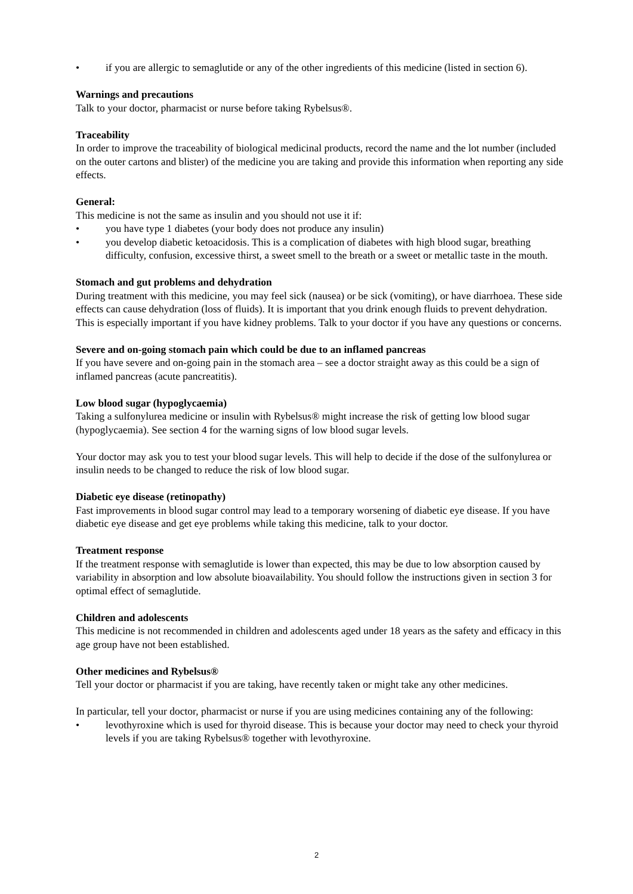• if you are allergic to semaglutide or any of the other ingredients of this medicine (listed in section 6).
Warnings and precautions
Talk to your doctor, pharmacist or nurse before taking Rybelsus®.
Traceability
In order to improve the traceability of biological medicinal products, record the name and the lot number (included on the outer cartons and blister) of the medicine you are taking and provide this information when reporting any side effects.
General:
This medicine is not the same as insulin and you should not use it if:
• you have type 1 diabetes (your body does not produce any insulin)
• you develop diabetic ketoacidosis. This is a complication of diabetes with high blood sugar, breathing difficulty, confusion, excessive thirst, a sweet smell to the breath or a sweet or metallic taste in the mouth.
Stomach and gut problems and dehydration
During treatment with this medicine, you may feel sick (nausea) or be sick (vomiting), or have diarrhoea. These side effects can cause dehydration (loss of fluids). It is important that you drink enough fluids to prevent dehydration. This is especially important if you have kidney problems. Talk to your doctor if you have any questions or concerns.
Severe and on-going stomach pain which could be due to an inflamed pancreas
If you have severe and on-going pain in the stomach area – see a doctor straight away as this could be a sign of inflamed pancreas (acute pancreatitis).
Low blood sugar (hypoglycaemia)
Taking a sulfonylurea medicine or insulin with Rybelsus® might increase the risk of getting low blood sugar (hypoglycaemia). See section 4 for the warning signs of low blood sugar levels.
Your doctor may ask you to test your blood sugar levels. This will help to decide if the dose of the sulfonylurea or insulin needs to be changed to reduce the risk of low blood sugar.
Diabetic eye disease (retinopathy)
Fast improvements in blood sugar control may lead to a temporary worsening of diabetic eye disease. If you have diabetic eye disease and get eye problems while taking this medicine, talk to your doctor.
Treatment response
If the treatment response with semaglutide is lower than expected, this may be due to low absorption caused by variability in absorption and low absolute bioavailability. You should follow the instructions given in section 3 for optimal effect of semaglutide.
Children and adolescents
This medicine is not recommended in children and adolescents aged under 18 years as the safety and efficacy in this age group have not been established.
Other medicines and Rybelsus®
Tell your doctor or pharmacist if you are taking, have recently taken or might take any other medicines.
In particular, tell your doctor, pharmacist or nurse if you are using medicines containing any of the following:
• levothyroxine which is used for thyroid disease. This is because your doctor may need to check your thyroid levels if you are taking Rybelsus® together with levothyroxine.
2